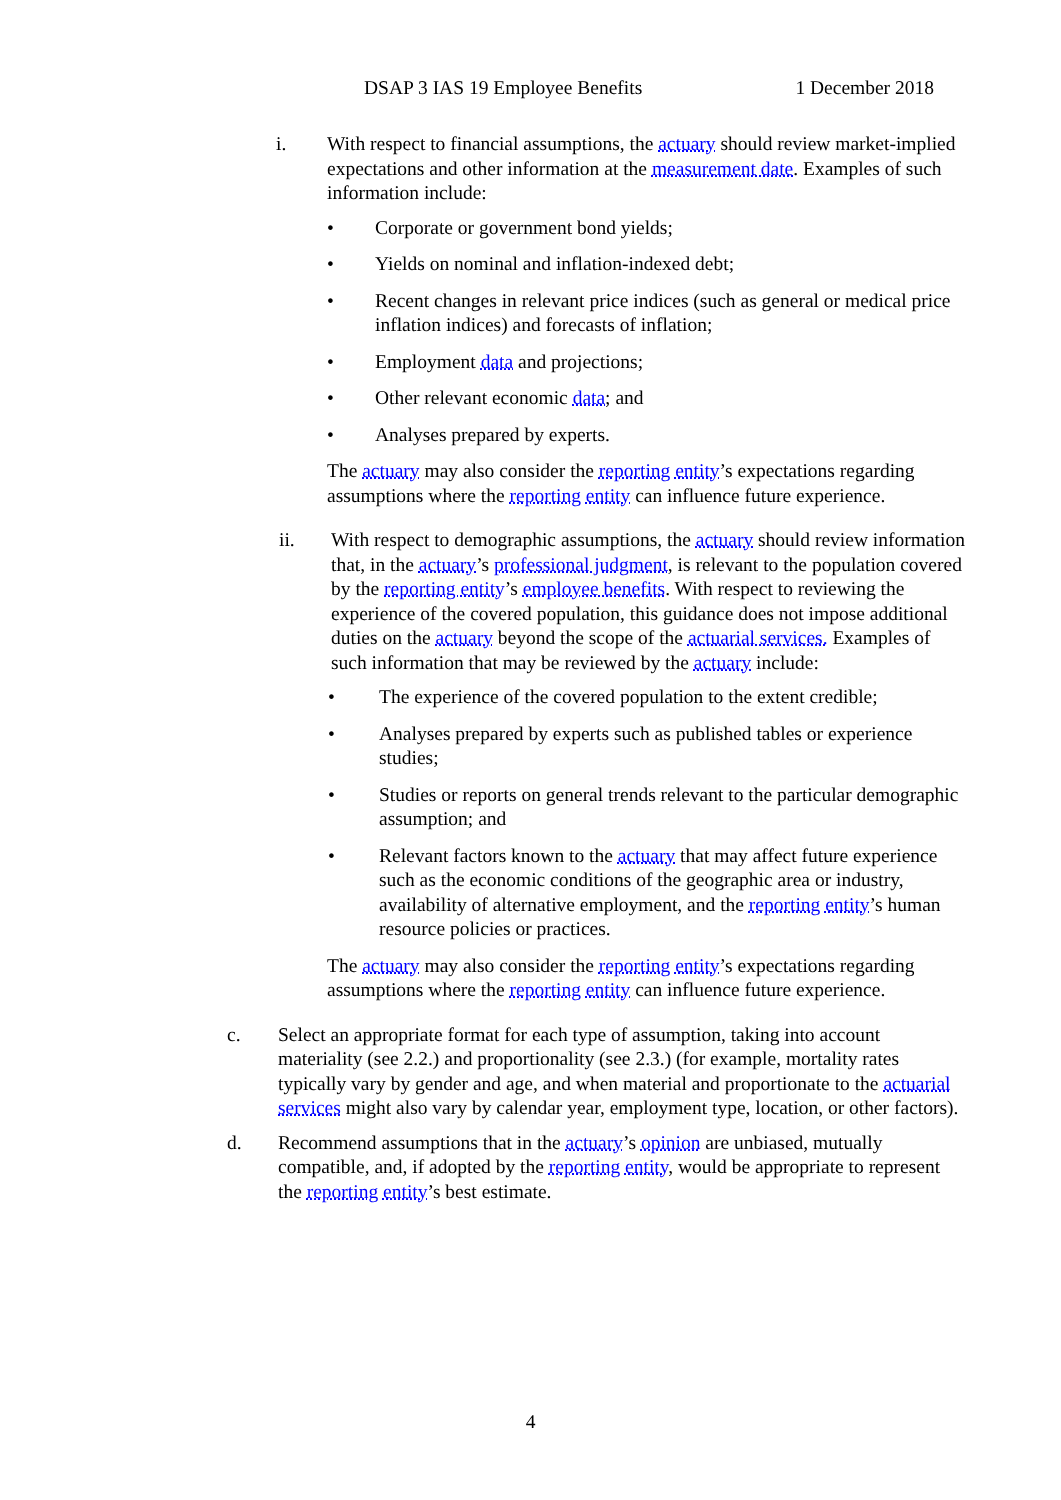DSAP 3 IAS 19 Employee Benefits 1 December 2018
i. With respect to financial assumptions, the actuary should review market-implied expectations and other information at the measurement date. Examples of such information include:
• Corporate or government bond yields;
• Yields on nominal and inflation-indexed debt;
• Recent changes in relevant price indices (such as general or medical price inflation indices) and forecasts of inflation;
• Employment data and projections;
• Other relevant economic data; and
• Analyses prepared by experts.
The actuary may also consider the reporting entity’s expectations regarding assumptions where the reporting entity can influence future experience.
ii. With respect to demographic assumptions, the actuary should review information that, in the actuary’s professional judgment, is relevant to the population covered by the reporting entity’s employee benefits. With respect to reviewing the experience of the covered population, this guidance does not impose additional duties on the actuary beyond the scope of the actuarial services. Examples of such information that may be reviewed by the actuary include:
• The experience of the covered population to the extent credible;
• Analyses prepared by experts such as published tables or experience studies;
• Studies or reports on general trends relevant to the particular demographic assumption; and
• Relevant factors known to the actuary that may affect future experience such as the economic conditions of the geographic area or industry, availability of alternative employment, and the reporting entity’s human resource policies or practices.
The actuary may also consider the reporting entity’s expectations regarding assumptions where the reporting entity can influence future experience.
c. Select an appropriate format for each type of assumption, taking into account materiality (see 2.2.) and proportionality (see 2.3.) (for example, mortality rates typically vary by gender and age, and when material and proportionate to the actuarial services might also vary by calendar year, employment type, location, or other factors).
d. Recommend assumptions that in the actuary’s opinion are unbiased, mutually compatible, and, if adopted by the reporting entity, would be appropriate to represent the reporting entity’s best estimate.
4